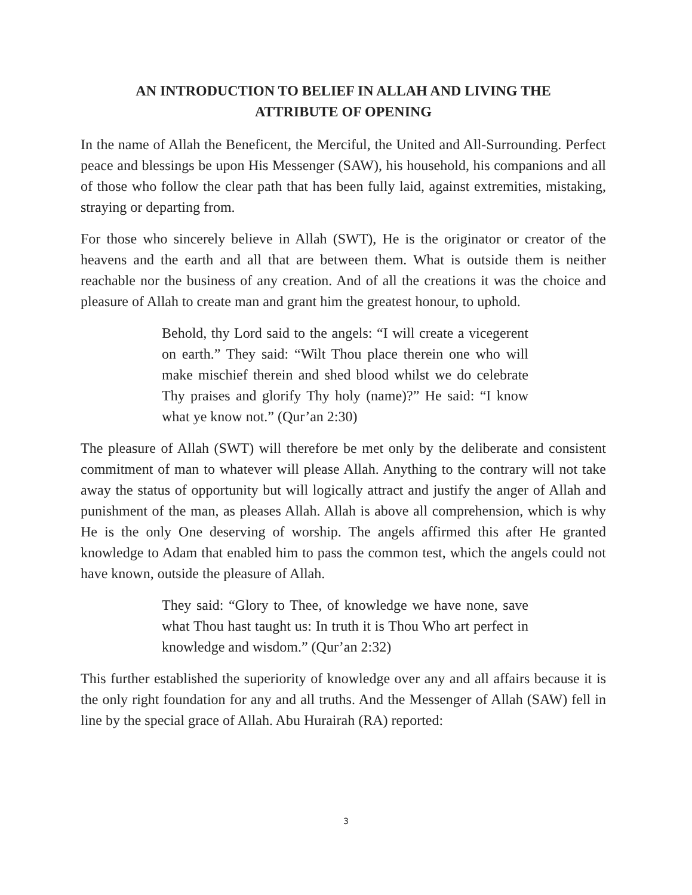AN INTRODUCTION TO BELIEF IN ALLAH AND LIVING THE
ATTRIBUTE OF OPENING
In the name of Allah the Beneficent, the Merciful, the United and All-Surrounding. Perfect peace and blessings be upon His Messenger (SAW), his household, his companions and all of those who follow the clear path that has been fully laid, against extremities, mistaking, straying or departing from.
For those who sincerely believe in Allah (SWT), He is the originator or creator of the heavens and the earth and all that are between them. What is outside them is neither reachable nor the business of any creation. And of all the creations it was the choice and pleasure of Allah to create man and grant him the greatest honour, to uphold.
Behold, thy Lord said to the angels: “I will create a vicegerent on earth.” They said: “Wilt Thou place therein one who will make mischief therein and shed blood whilst we do celebrate Thy praises and glorify Thy holy (name)?” He said: “I know what ye know not.” (Qur’an 2:30)
The pleasure of Allah (SWT) will therefore be met only by the deliberate and consistent commitment of man to whatever will please Allah. Anything to the contrary will not take away the status of opportunity but will logically attract and justify the anger of Allah and punishment of the man, as pleases Allah. Allah is above all comprehension, which is why He is the only One deserving of worship. The angels affirmed this after He granted knowledge to Adam that enabled him to pass the common test, which the angels could not have known, outside the pleasure of Allah.
They said: “Glory to Thee, of knowledge we have none, save what Thou hast taught us: In truth it is Thou Who art perfect in knowledge and wisdom.” (Qur’an 2:32)
This further established the superiority of knowledge over any and all affairs because it is the only right foundation for any and all truths. And the Messenger of Allah (SAW) fell in line by the special grace of Allah. Abu Hurairah (RA) reported:
3